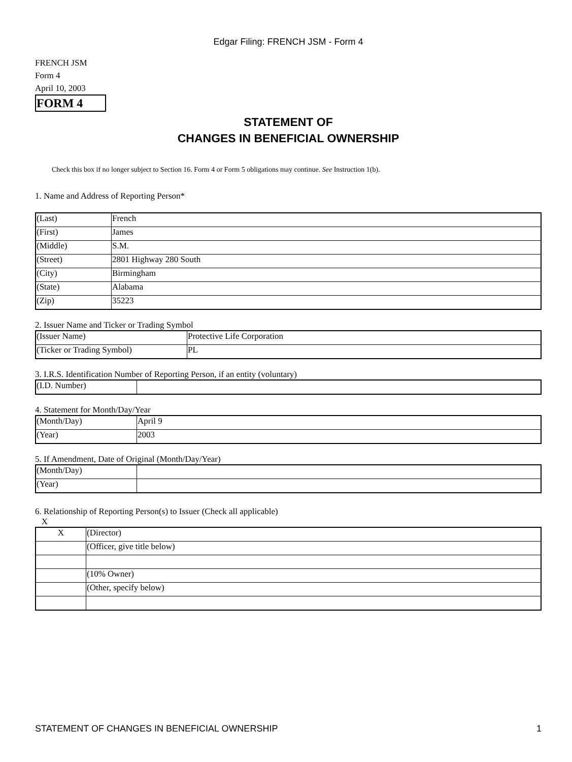Edgar Filing: FRENCH JSM - Form 4
FRENCH JSM
Form 4
April 10, 2003
FORM 4
STATEMENT OF
CHANGES IN BENEFICIAL OWNERSHIP
Check this box if no longer subject to Section 16. Form 4 or Form 5 obligations may continue. See Instruction 1(b).
1. Name and Address of Reporting Person*
| (Last) | French |
| (First) | James |
| (Middle) | S.M. |
| (Street) | 2801 Highway 280 South |
| (City) | Birmingham |
| (State) | Alabama |
| (Zip) | 35223 |
2. Issuer Name and Ticker or Trading Symbol
| (Issuer Name) | Protective Life Corporation |
| (Ticker or Trading Symbol) | PL |
3. I.R.S. Identification Number of Reporting Person, if an entity (voluntary)
| (I.D. Number) | |
4. Statement for Month/Day/Year
| (Month/Day) | April 9 |
| (Year) | 2003 |
5. If Amendment, Date of Original (Month/Day/Year)
| (Month/Day) | |
| (Year) | |
6. Relationship of Reporting Person(s) to Issuer (Check all applicable)
X
| X | (Director) |
| | (Officer, give title below) |
| | (10% Owner) |
| | (Other, specify below) |
STATEMENT OF CHANGES IN BENEFICIAL OWNERSHIP 1